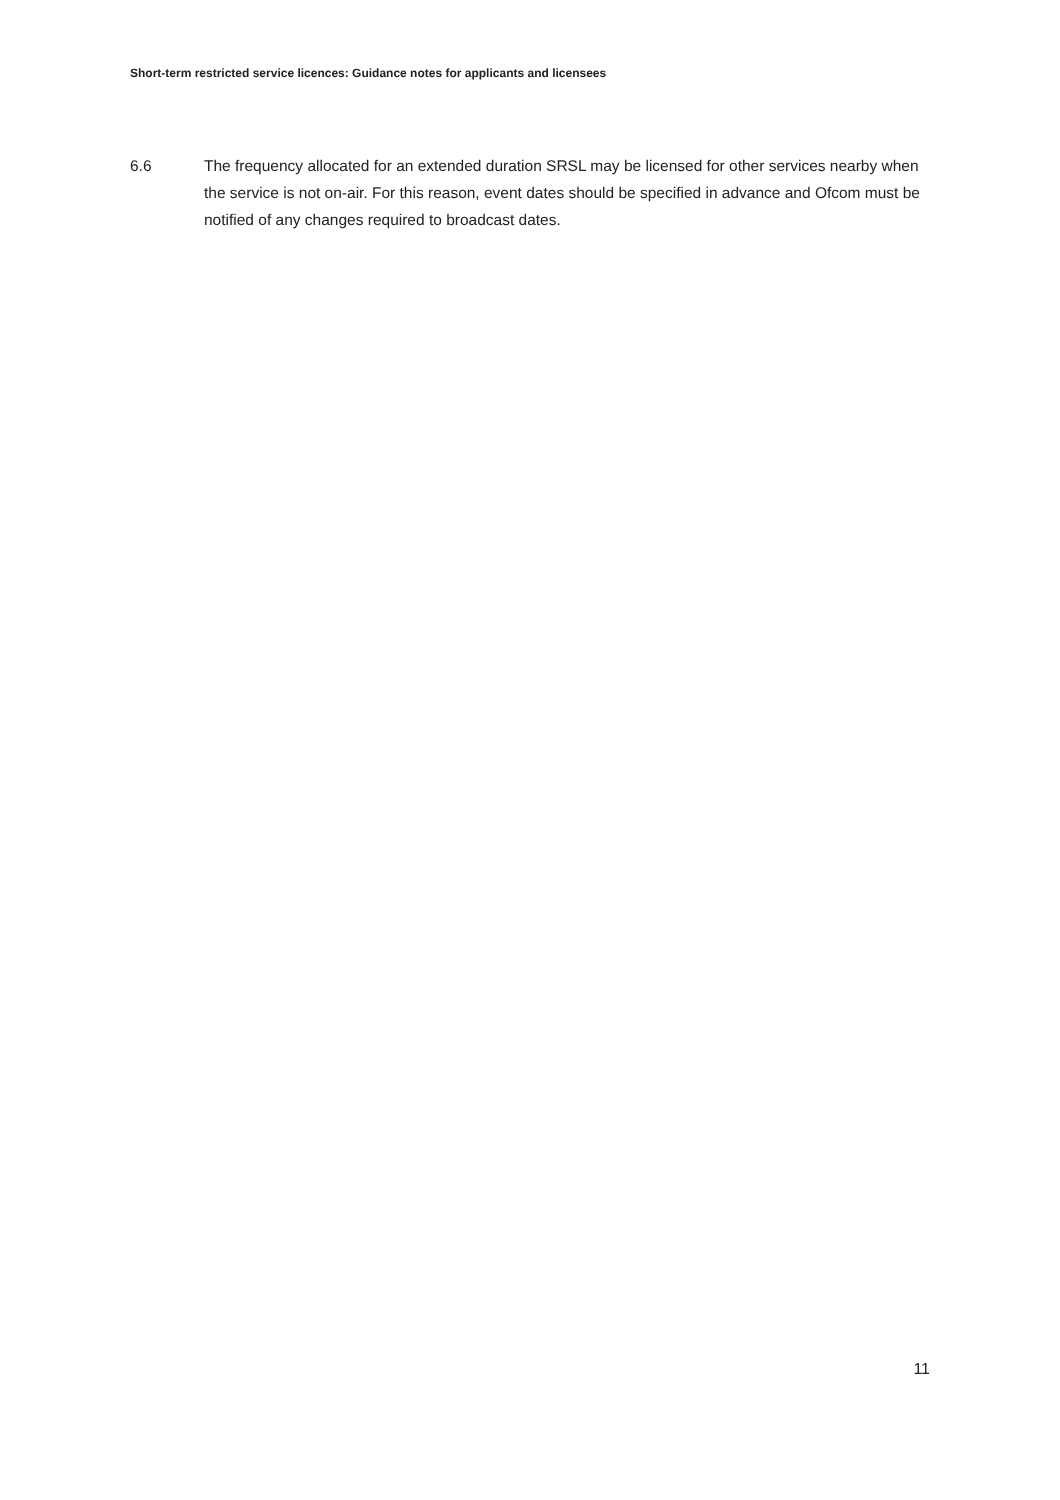Short-term restricted service licences: Guidance notes for applicants and licensees
6.6 The frequency allocated for an extended duration SRSL may be licensed for other services nearby when the service is not on-air. For this reason, event dates should be specified in advance and Ofcom must be notified of any changes required to broadcast dates.
11